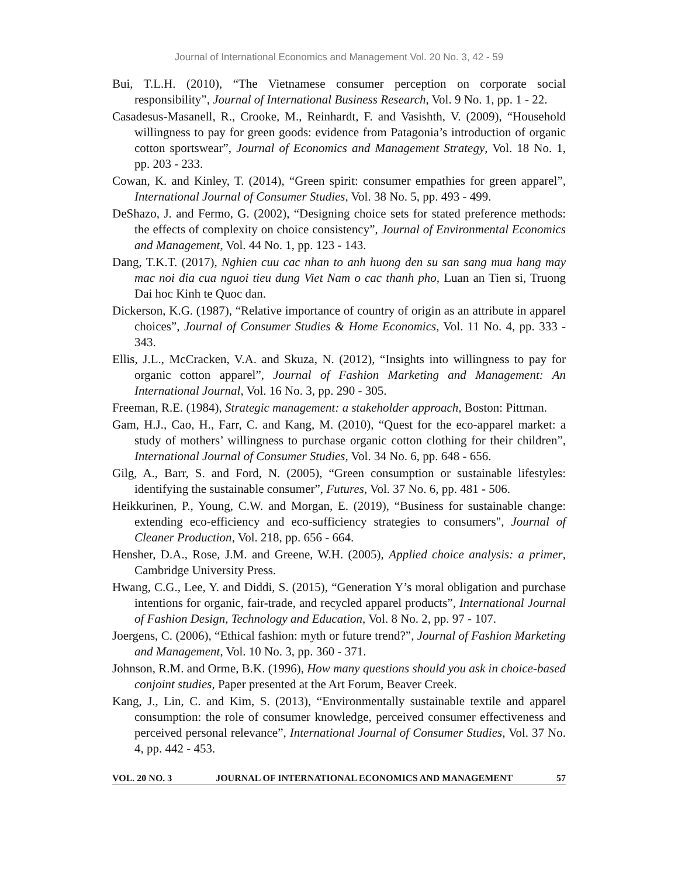Journal of International Economics and Management Vol. 20 No. 3, 42 - 59
Bui, T.L.H. (2010), “The Vietnamese consumer perception on corporate social responsibility”, Journal of International Business Research, Vol. 9 No. 1, pp. 1 - 22.
Casadesus-Masanell, R., Crooke, M., Reinhardt, F. and Vasishth, V. (2009), “Household willingness to pay for green goods: evidence from Patagonia’s introduction of organic cotton sportswear”, Journal of Economics and Management Strategy, Vol. 18 No. 1, pp. 203 - 233.
Cowan, K. and Kinley, T. (2014), “Green spirit: consumer empathies for green apparel”, International Journal of Consumer Studies, Vol. 38 No. 5, pp. 493 - 499.
DeShazo, J. and Fermo, G. (2002), “Designing choice sets for stated preference methods: the effects of complexity on choice consistency”, Journal of Environmental Economics and Management, Vol. 44 No. 1, pp. 123 - 143.
Dang, T.K.T. (2017), Nghien cuu cac nhan to anh huong den su san sang mua hang may mac noi dia cua nguoi tieu dung Viet Nam o cac thanh pho, Luan an Tien si, Truong Dai hoc Kinh te Quoc dan.
Dickerson, K.G. (1987), “Relative importance of country of origin as an attribute in apparel choices”, Journal of Consumer Studies & Home Economics, Vol. 11 No. 4, pp. 333 - 343.
Ellis, J.L., McCracken, V.A. and Skuza, N. (2012), “Insights into willingness to pay for organic cotton apparel”, Journal of Fashion Marketing and Management: An International Journal, Vol. 16 No. 3, pp. 290 - 305.
Freeman, R.E. (1984), Strategic management: a stakeholder approach, Boston: Pittman.
Gam, H.J., Cao, H., Farr, C. and Kang, M. (2010), “Quest for the eco-apparel market: a study of mothers’ willingness to purchase organic cotton clothing for their children”, International Journal of Consumer Studies, Vol. 34 No. 6, pp. 648 - 656.
Gilg, A., Barr, S. and Ford, N. (2005), “Green consumption or sustainable lifestyles: identifying the sustainable consumer”, Futures, Vol. 37 No. 6, pp. 481 - 506.
Heikkurinen, P., Young, C.W. and Morgan, E. (2019), “Business for sustainable change: extending eco-efficiency and eco-sufficiency strategies to consumers", Journal of Cleaner Production, Vol. 218, pp. 656 - 664.
Hensher, D.A., Rose, J.M. and Greene, W.H. (2005), Applied choice analysis: a primer, Cambridge University Press.
Hwang, C.G., Lee, Y. and Diddi, S. (2015), “Generation Y’s moral obligation and purchase intentions for organic, fair-trade, and recycled apparel products”, International Journal of Fashion Design, Technology and Education, Vol. 8 No. 2, pp. 97 - 107.
Joergens, C. (2006), “Ethical fashion: myth or future trend?”, Journal of Fashion Marketing and Management, Vol. 10 No. 3, pp. 360 - 371.
Johnson, R.M. and Orme, B.K. (1996), How many questions should you ask in choice-based conjoint studies, Paper presented at the Art Forum, Beaver Creek.
Kang, J., Lin, C. and Kim, S. (2013), “Environmentally sustainable textile and apparel consumption: the role of consumer knowledge, perceived consumer effectiveness and perceived personal relevance”, International Journal of Consumer Studies, Vol. 37 No. 4, pp. 442 - 453.
VOL. 20 NO. 3 JOURNAL OF INTERNATIONAL ECONOMICS AND MANAGEMENT 57